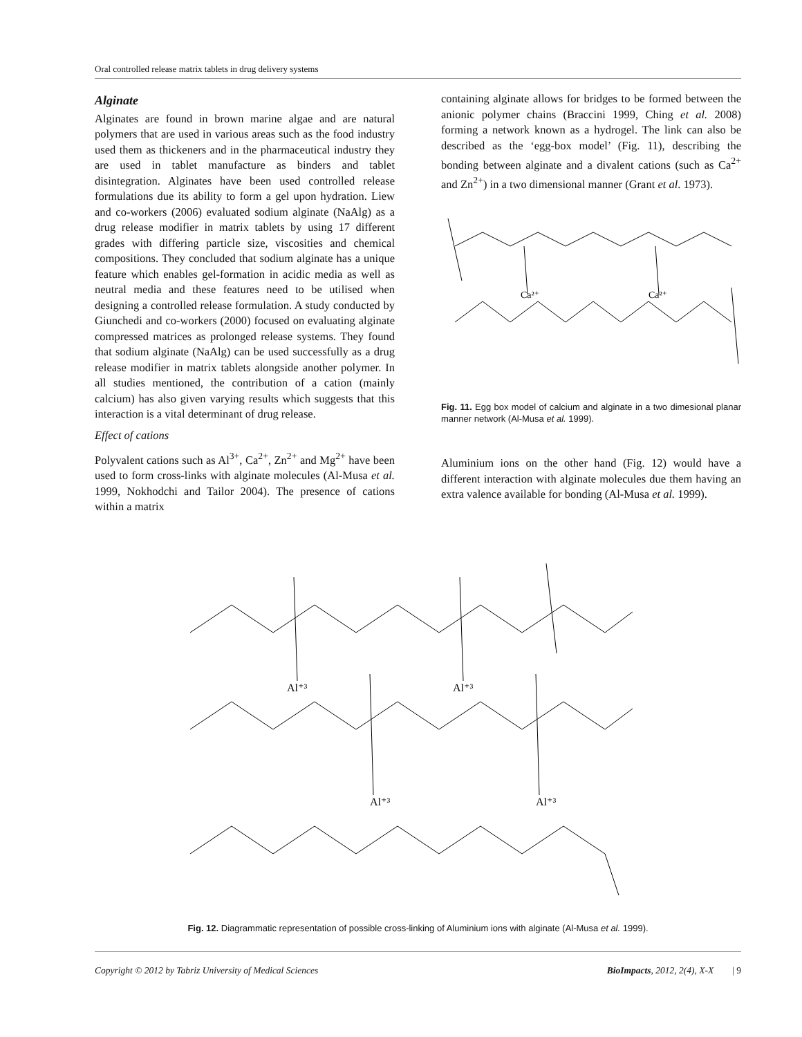Oral controlled release matrix tablets in drug delivery systems
Alginate
Alginates are found in brown marine algae and are natural polymers that are used in various areas such as the food industry used them as thickeners and in the pharmaceutical industry they are used in tablet manufacture as binders and tablet disintegration. Alginates have been used controlled release formulations due its ability to form a gel upon hydration. Liew and co-workers (2006) evaluated sodium alginate (NaAlg) as a drug release modifier in matrix tablets by using 17 different grades with differing particle size, viscosities and chemical compositions. They concluded that sodium alginate has a unique feature which enables gel-formation in acidic media as well as neutral media and these features need to be utilised when designing a controlled release formulation. A study conducted by Giunchedi and co-workers (2000) focused on evaluating alginate compressed matrices as prolonged release systems. They found that sodium alginate (NaAlg) can be used successfully as a drug release modifier in matrix tablets alongside another polymer. In all studies mentioned, the contribution of a cation (mainly calcium) has also given varying results which suggests that this interaction is a vital determinant of drug release.
Effect of cations
Polyvalent cations such as Al<sup>3+</sup>, Ca<sup>2+</sup>, Zn<sup>2+</sup> and Mg<sup>2+</sup> have been used to form cross-links with alginate molecules (Al-Musa et al. 1999, Nokhodchi and Tailor 2004). The presence of cations within a matrix
containing alginate allows for bridges to be formed between the anionic polymer chains (Braccini 1999, Ching et al. 2008) forming a network known as a hydrogel. The link can also be described as the ‘egg-box model’ (Fig. 11), describing the bonding between alginate and a divalent cations (such as Ca<sup>2+</sup> and Zn<sup>2+</sup>) in a two dimensional manner (Grant et al. 1973).
Ca²⁺
Ca²⁺
Fig. 11. Egg box model of calcium and alginate in a two dimesional planar manner network (Al-Musa et al. 1999).
Aluminium ions on the other hand (Fig. 12) would have a different interaction with alginate molecules due them having an extra valence available for bonding (Al-Musa et al. 1999).
Al⁺³
Al⁺³
Al⁺³
Al⁺³
Fig. 12. Diagrammatic representation of possible cross-linking of Aluminium ions with alginate (Al-Musa et al. 1999).
Copyright © 2012 by Tabriz University of Medical Sciences BioImpacts, 2012, 2(4), X-X | 9